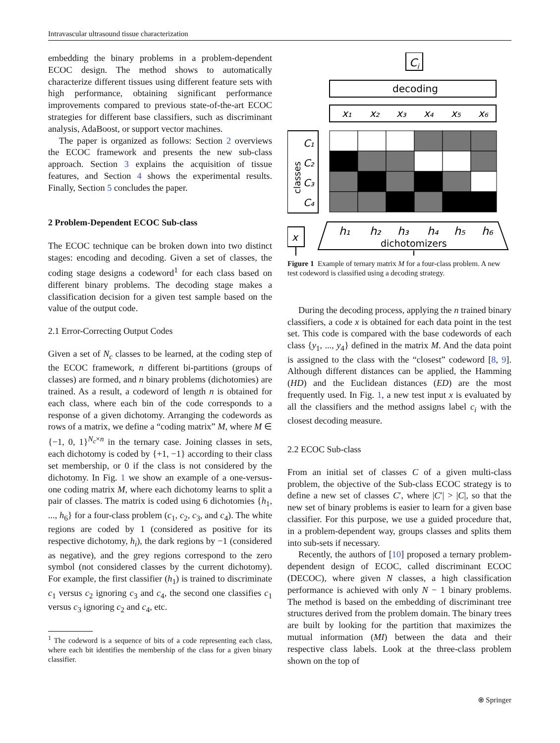Intravascular ultrasound tissue characterization
embedding the binary problems in a problem-dependent ECOC design. The method shows to automatically characterize different tissues using different feature sets with high performance, obtaining significant performance improvements compared to previous state-of-the-art ECOC strategies for different base classifiers, such as discriminant analysis, AdaBoost, or support vector machines.
The paper is organized as follows: Section 2 overviews the ECOC framework and presents the new sub-class approach. Section 3 explains the acquisition of tissue features, and Section 4 shows the experimental results. Finally, Section 5 concludes the paper.
2 Problem-Dependent ECOC Sub-class
The ECOC technique can be broken down into two distinct stages: encoding and decoding. Given a set of classes, the coding stage designs a codeword<sup>1</sup> for each class based on different binary problems. The decoding stage makes a classification decision for a given test sample based on the value of the output code.
2.1 Error-Correcting Output Codes
Given a set of N<sub>c</sub> classes to be learned, at the coding step of the ECOC framework, n different bi-partitions (groups of classes) are formed, and n binary problems (dichotomies) are trained. As a result, a codeword of length n is obtained for each class, where each bin of the code corresponds to a response of a given dichotomy. Arranging the codewords as rows of a matrix, we define a “coding matrix” M, where M ∈ {−1, 0, 1}<sup>N<sub>c</sub>×n</sup> in the ternary case. Joining classes in sets, each dichotomy is coded by {+1, −1} according to their class set membership, or 0 if the class is not considered by the dichotomy. In Fig. 1 we show an example of a one-versus-one coding matrix M, where each dichotomy learns to split a pair of classes. The matrix is coded using 6 dichotomies {h<sub>1</sub>, ..., h<sub>6</sub>} for a four-class problem (c<sub>1</sub>, c<sub>2</sub>, c<sub>3</sub>, and c<sub>4</sub>). The white regions are coded by 1 (considered as positive for its respective dichotomy, h<sub>i</sub>), the dark regions by −1 (considered as negative), and the grey regions correspond to the zero symbol (not considered classes by the current dichotomy). For example, the first classifier (h<sub>1</sub>) is trained to discriminate c<sub>1</sub> versus c<sub>2</sub> ignoring c<sub>3</sub> and c<sub>4</sub>, the second one classifies c<sub>1</sub> versus c<sub>3</sub> ignoring c<sub>2</sub> and c<sub>4</sub>, etc.
<sup>1</sup> The codeword is a sequence of bits of a code representing each class, where each bit identifies the membership of the class for a given binary classifier.
Ci
decoding
x₁
x₂
x₃
x₄
x₅
x₆
C₁
C₂
C₃
C₄
classes
x
h₁
h₂
h₃
h₄
h₅
h₆
dichotomizers
Figure 1 Example of ternary matrix M for a four-class problem. A new test codeword is classified using a decoding strategy.
During the decoding process, applying the n trained binary classifiers, a code x is obtained for each data point in the test set. This code is compared with the base codewords of each class {y<sub>1</sub>, ..., y<sub>4</sub>} defined in the matrix M. And the data point is assigned to the class with the “closest” codeword [8, 9]. Although different distances can be applied, the Hamming (HD) and the Euclidean distances (ED) are the most frequently used. In Fig. 1, a new test input x is evaluated by all the classifiers and the method assigns label c<sub>i</sub> with the closest decoding measure.
2.2 ECOC Sub-class
From an initial set of classes C of a given multi-class problem, the objective of the Sub-class ECOC strategy is to define a new set of classes C′, where |C′| > |C|, so that the new set of binary problems is easier to learn for a given base classifier. For this purpose, we use a guided procedure that, in a problem-dependent way, groups classes and splits them into sub-sets if necessary.
Recently, the authors of [10] proposed a ternary problem-dependent design of ECOC, called discriminant ECOC (DECOC), where given N classes, a high classification performance is achieved with only N − 1 binary problems. The method is based on the embedding of discriminant tree structures derived from the problem domain. The binary trees are built by looking for the partition that maximizes the mutual information (MI) between the data and their respective class labels. Look at the three-class problem shown on the top of
⍟ Springer